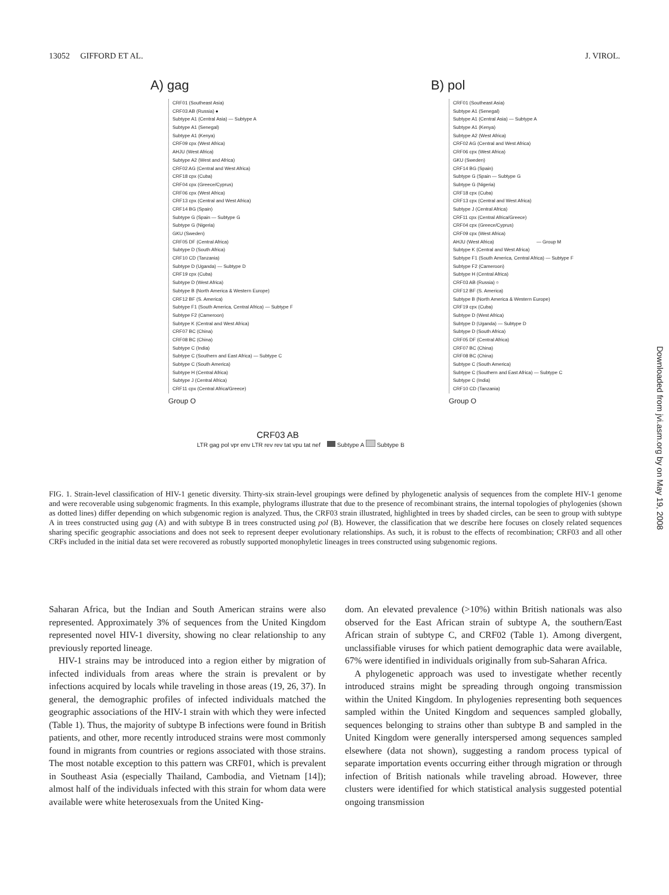13052 GIFFORD ET AL. J. VIROL.
A) gag
CRF01 (Southeast Asia)
CRF03 AB (Russia) ●
Subtype A1 (Central Asia) — Subtype A
Subtype A1 (Senegal)
Subtype A1 (Kenya)
CRF09 cpx (West Africa)
AHJU (West Africa)
Subtype A2 (West and Africa)
CRF02 AG (Central and West Africa)
CRF18 cpx (Cuba)
CRF04 cpx (Greece/Cyprus)
CRF06 cpx (West Africa)
CRF13 cpx (Central and West Africa)
CRF14 BG (Spain)
Subtype G (Spain — Subtype G
Subtype G (Nigeria)
GKU (Sweden)
CRF05 DF (Central Africa)
Subtype D (South Africa)
CRF10 CD (Tanzania)
Subtype D (Uganda) — Subtype D
CRF19 cpx (Cuba)
Subtype D (West Africa)
Subtype B (North America & Western Europe)
CRF12 BF (S. America)
Subtype F1 (South America, Central Africa) — Subtype F
Subtype F2 (Cameroon)
Subtype K (Central and West Africa)
CRF07 BC (China)
CRF08 BC (China)
Subtype C (India)
Subtype C (Southern and East Africa) — Subtype C
Subtype C (South America)
Subtype H (Central Africa)
Subtype J (Central Africa)
CRF11 cpx (Central Africa/Greece)
Group O
B) pol
CRF01 (Southeast Asia)
Subtype A1 (Senegal)
Subtype A1 (Central Asia) — Subtype A
Subtype A1 (Kenya)
Subtype A2 (West Africa)
CRF02 AG (Central and West Africa)
CRF06 cpx (West Africa)
GKU (Sweden)
CRF14 BG (Spain)
Subtype G (Spain — Subtype G
Subtype G (Nigeria)
CRF18 cpx (Cuba)
CRF13 cpx (Central and West Africa)
Subtype J (Central Africa)
CRF11 cpx (Central Africa/Greece)
CRF04 cpx (Greece/Cyprus)
CRF09 cpx (West Africa)
AHJU (West Africa) — Group M
Subtype K (Central and West Africa)
Subtype F1 (South America, Central Africa) — Subtype F
Subtype F2 (Cameroon)
Subtype H (Central Africa)
CRF03 AB (Russia) ○
CRF12 BF (S. America)
Subtype B (North America & Western Europe)
CRF19 cpx (Cuba)
Subtype D (West Africa)
Subtype D (Uganda) — Subtype D
Subtype D (South Africa)
CRF05 DF (Central Africa)
CRF07 BC (China)
CRF08 BC (China)
Subtype C (South America)
Subtype C (Southern and East Africa) — Subtype C
Subtype C (India)
CRF10 CD (Tanzania)
Group O
CRF03 AB
LTR gag pol vpr env LTR rev rev tat vpu tat nef Subtype A Subtype B
FIG. 1. Strain-level classification of HIV-1 genetic diversity. Thirty-six strain-level groupings were defined by phylogenetic analysis of sequences from the complete HIV-1 genome and were recoverable using subgenomic fragments. In this example, phylograms illustrate that due to the presence of recombinant strains, the internal topologies of phylogenies (shown as dotted lines) differ depending on which subgenomic region is analyzed. Thus, the CRF03 strain illustrated, highlighted in trees by shaded circles, can be seen to group with subtype A in trees constructed using gag (A) and with subtype B in trees constructed using pol (B). However, the classification that we describe here focuses on closely related sequences sharing specific geographic associations and does not seek to represent deeper evolutionary relationships. As such, it is robust to the effects of recombination; CRF03 and all other CRFs included in the initial data set were recovered as robustly supported monophyletic lineages in trees constructed using subgenomic regions.
Saharan Africa, but the Indian and South American strains were also represented. Approximately 3% of sequences from the United Kingdom represented novel HIV-1 diversity, showing no clear relationship to any previously reported lineage.
HIV-1 strains may be introduced into a region either by migration of infected individuals from areas where the strain is prevalent or by infections acquired by locals while traveling in those areas (19, 26, 37). In general, the demographic profiles of infected individuals matched the geographic associations of the HIV-1 strain with which they were infected (Table 1). Thus, the majority of subtype B infections were found in British patients, and other, more recently introduced strains were most commonly found in migrants from countries or regions associated with those strains. The most notable exception to this pattern was CRF01, which is prevalent in Southeast Asia (especially Thailand, Cambodia, and Vietnam [14]); almost half of the individuals infected with this strain for whom data were available were white heterosexuals from the United King-
dom. An elevated prevalence (>10%) within British nationals was also observed for the East African strain of subtype A, the southern/East African strain of subtype C, and CRF02 (Table 1). Among divergent, unclassifiable viruses for which patient demographic data were available, 67% were identified in individuals originally from sub-Saharan Africa.
A phylogenetic approach was used to investigate whether recently introduced strains might be spreading through ongoing transmission within the United Kingdom. In phylogenies representing both sequences sampled within the United Kingdom and sequences sampled globally, sequences belonging to strains other than subtype B and sampled in the United Kingdom were generally interspersed among sequences sampled elsewhere (data not shown), suggesting a random process typical of separate importation events occurring either through migration or through infection of British nationals while traveling abroad. However, three clusters were identified for which statistical analysis suggested potential ongoing transmission
Downloaded from jvi.asm.org by on May 19, 2008